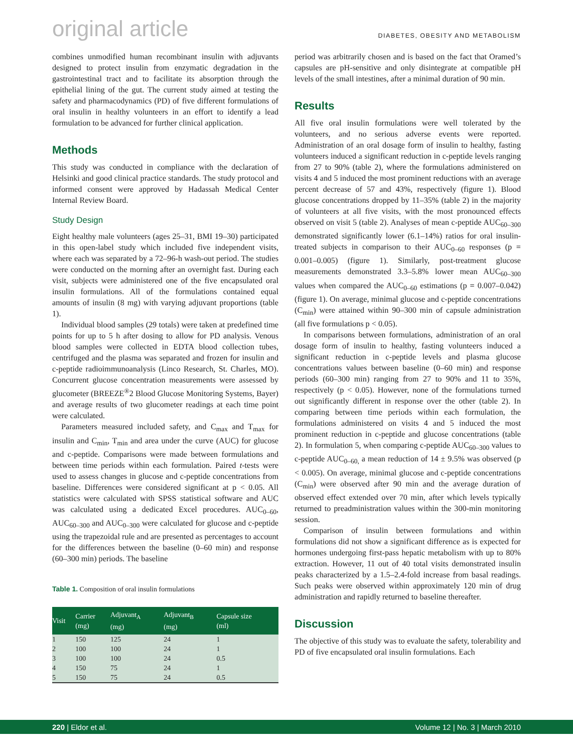original article DIABETES, OBESITY AND METABOLISM
combines unmodified human recombinant insulin with adjuvants designed to protect insulin from enzymatic degradation in the gastrointestinal tract and to facilitate its absorption through the epithelial lining of the gut. The current study aimed at testing the safety and pharmacodynamics (PD) of five different formulations of oral insulin in healthy volunteers in an effort to identify a lead formulation to be advanced for further clinical application.
Methods
This study was conducted in compliance with the declaration of Helsinki and good clinical practice standards. The study protocol and informed consent were approved by Hadassah Medical Center Internal Review Board.
Study Design
Eight healthy male volunteers (ages 25–31, BMI 19–30) participated in this open-label study which included five independent visits, where each was separated by a 72–96-h wash-out period. The studies were conducted on the morning after an overnight fast. During each visit, subjects were administered one of the five encapsulated oral insulin formulations. All of the formulations contained equal amounts of insulin (8 mg) with varying adjuvant proportions (table 1).
Individual blood samples (29 totals) were taken at predefined time points for up to 5 h after dosing to allow for PD analysis. Venous blood samples were collected in EDTA blood collection tubes, centrifuged and the plasma was separated and frozen for insulin and c-peptide radioimmunoanalysis (Linco Research, St. Charles, MO). Concurrent glucose concentration measurements were assessed by glucometer (BREEZE<sup>®</sup>2 Blood Glucose Monitoring Systems, Bayer) and average results of two glucometer readings at each time point were calculated.
Parameters measured included safety, and C<sub>max</sub> and T<sub>max</sub> for insulin and C<sub>min</sub>, T<sub>min</sub> and area under the curve (AUC) for glucose and c-peptide. Comparisons were made between formulations and between time periods within each formulation. Paired t-tests were used to assess changes in glucose and c-peptide concentrations from baseline. Differences were considered significant at p < 0.05. All statistics were calculated with SPSS statistical software and AUC was calculated using a dedicated Excel procedures. AUC<sub>0–60</sub>, AUC<sub>60–300</sub> and AUC<sub>0–300</sub> were calculated for glucose and c-peptide using the trapezoidal rule and are presented as percentages to account for the differences between the baseline (0–60 min) and response (60–300 min) periods. The baseline
Table 1. Composition of oral insulin formulations
| Visit | Carrier (mg) | Adjuvant<sub>A</sub> (mg) | Adjuvant<sub>B</sub> (mg) | Capsule size (ml) |
| --- | --- | --- | --- | --- |
| 1 | 150 | 125 | 24 | 1 |
| 2 | 100 | 100 | 24 | 1 |
| 3 | 100 | 100 | 24 | 0.5 |
| 4 | 150 | 75 | 24 | 1 |
| 5 | 150 | 75 | 24 | 0.5 |
period was arbitrarily chosen and is based on the fact that Oramed’s capsules are pH-sensitive and only disintegrate at compatible pH levels of the small intestines, after a minimal duration of 90 min.
Results
All five oral insulin formulations were well tolerated by the volunteers, and no serious adverse events were reported. Administration of an oral dosage form of insulin to healthy, fasting volunteers induced a significant reduction in c-peptide levels ranging from 27 to 90% (table 2), where the formulations administered on visits 4 and 5 induced the most prominent reductions with an average percent decrease of 57 and 43%, respectively (figure 1). Blood glucose concentrations dropped by 11–35% (table 2) in the majority of volunteers at all five visits, with the most pronounced effects observed on visit 5 (table 2). Analyses of mean c-peptide AUC<sub>60–300</sub> demonstrated significantly lower (6.1–14%) ratios for oral insulin-treated subjects in comparison to their AUC<sub>0–60</sub> responses (p = 0.001–0.005) (figure 1). Similarly, post-treatment glucose measurements demonstrated 3.3–5.8% lower mean AUC<sub>60–300</sub> values when compared the AUC<sub>0–60</sub> estimations (p = 0.007–0.042) (figure 1). On average, minimal glucose and c-peptide concentrations (C<sub>min</sub>) were attained within 90–300 min of capsule administration (all five formulations p < 0.05).
In comparisons between formulations, administration of an oral dosage form of insulin to healthy, fasting volunteers induced a significant reduction in c-peptide levels and plasma glucose concentrations values between baseline (0–60 min) and response periods (60–300 min) ranging from 27 to 90% and 11 to 35%, respectively (p < 0.05). However, none of the formulations turned out significantly different in response over the other (table 2). In comparing between time periods within each formulation, the formulations administered on visits 4 and 5 induced the most prominent reduction in c-peptide and glucose concentrations (table 2). In formulation 5, when comparing c-peptide AUC<sub>60–300</sub> values to c-peptide AUC<sub>0–60,</sub> a mean reduction of 14 ± 9.5% was observed (p < 0.005). On average, minimal glucose and c-peptide concentrations (C<sub>min</sub>) were observed after 90 min and the average duration of observed effect extended over 70 min, after which levels typically returned to preadministration values within the 300-min monitoring session.
Comparison of insulin between formulations and within formulations did not show a significant difference as is expected for hormones undergoing first-pass hepatic metabolism with up to 80% extraction. However, 11 out of 40 total visits demonstrated insulin peaks characterized by a 1.5–2.4-fold increase from basal readings. Such peaks were observed within approximately 120 min of drug administration and rapidly returned to baseline thereafter.
Discussion
The objective of this study was to evaluate the safety, tolerability and PD of five encapsulated oral insulin formulations. Each
220 | Eldor et al. Volume 12 | No. 3 | March 2010